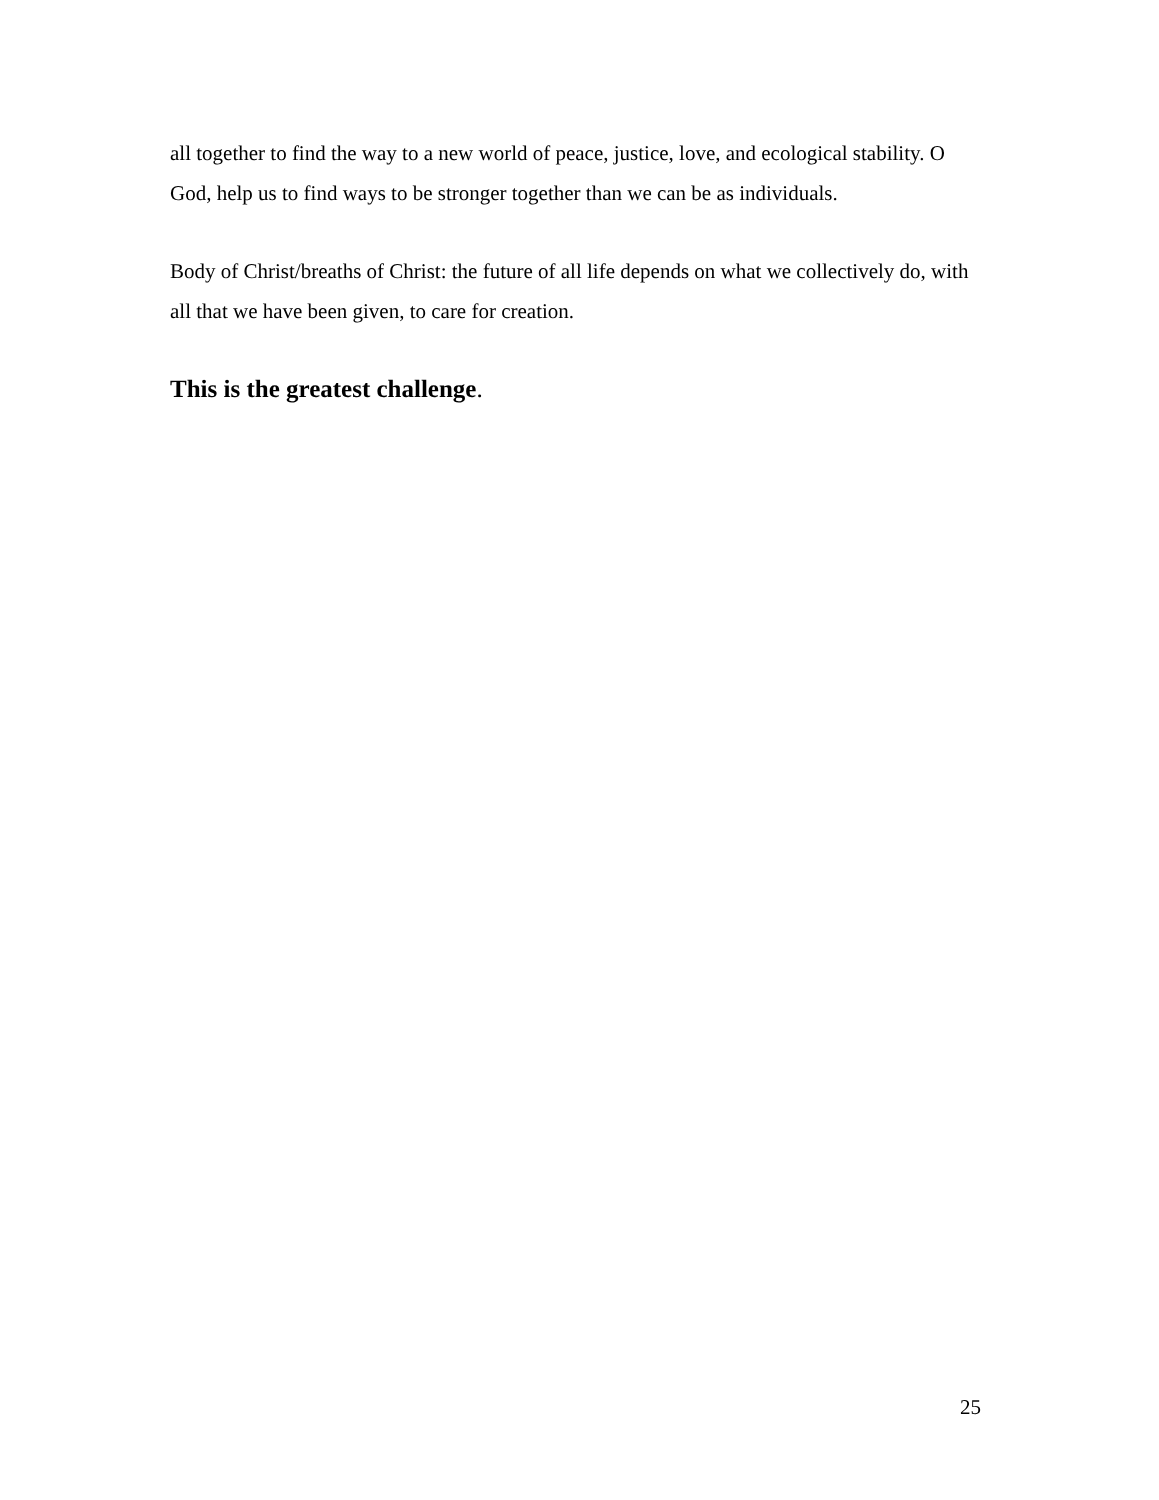all together to find the way to a new world of peace, justice, love, and ecological stability. O God, help us to find ways to be stronger together than we can be as individuals.
Body of Christ/breaths of Christ: the future of all life depends on what we collectively do, with all that we have been given, to care for creation.
This is the greatest challenge.
25